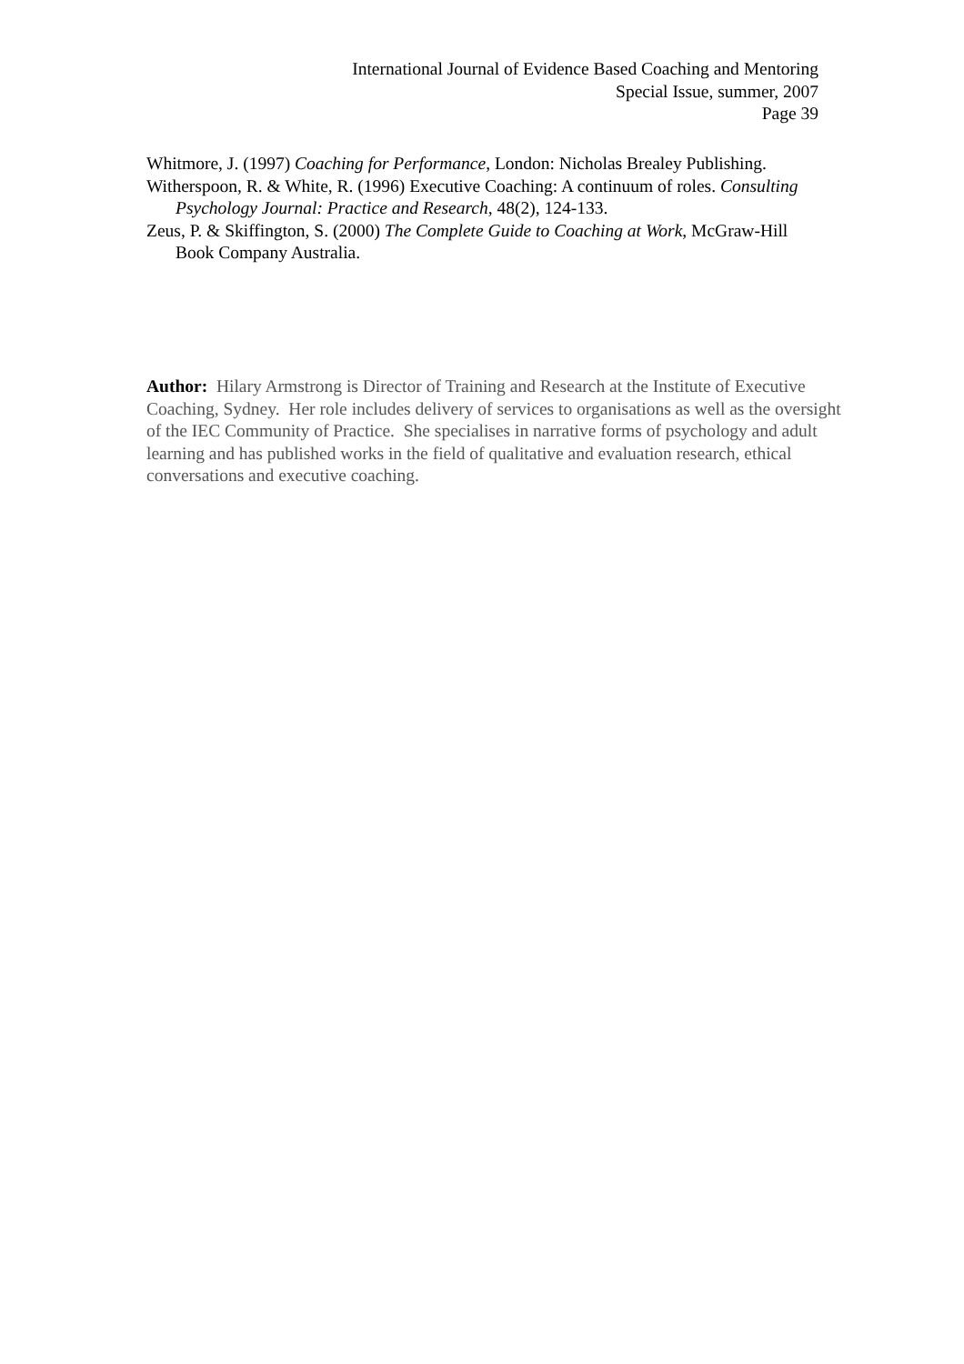International Journal of Evidence Based Coaching and Mentoring
Special Issue, summer, 2007
Page 39
Whitmore, J. (1997) Coaching for Performance, London: Nicholas Brealey Publishing.
Witherspoon, R. & White, R. (1996) Executive Coaching: A continuum of roles. Consulting Psychology Journal: Practice and Research, 48(2), 124-133.
Zeus, P. & Skiffington, S. (2000) The Complete Guide to Coaching at Work, McGraw-Hill Book Company Australia.
Author: Hilary Armstrong is Director of Training and Research at the Institute of Executive Coaching, Sydney. Her role includes delivery of services to organisations as well as the oversight of the IEC Community of Practice. She specialises in narrative forms of psychology and adult learning and has published works in the field of qualitative and evaluation research, ethical conversations and executive coaching.